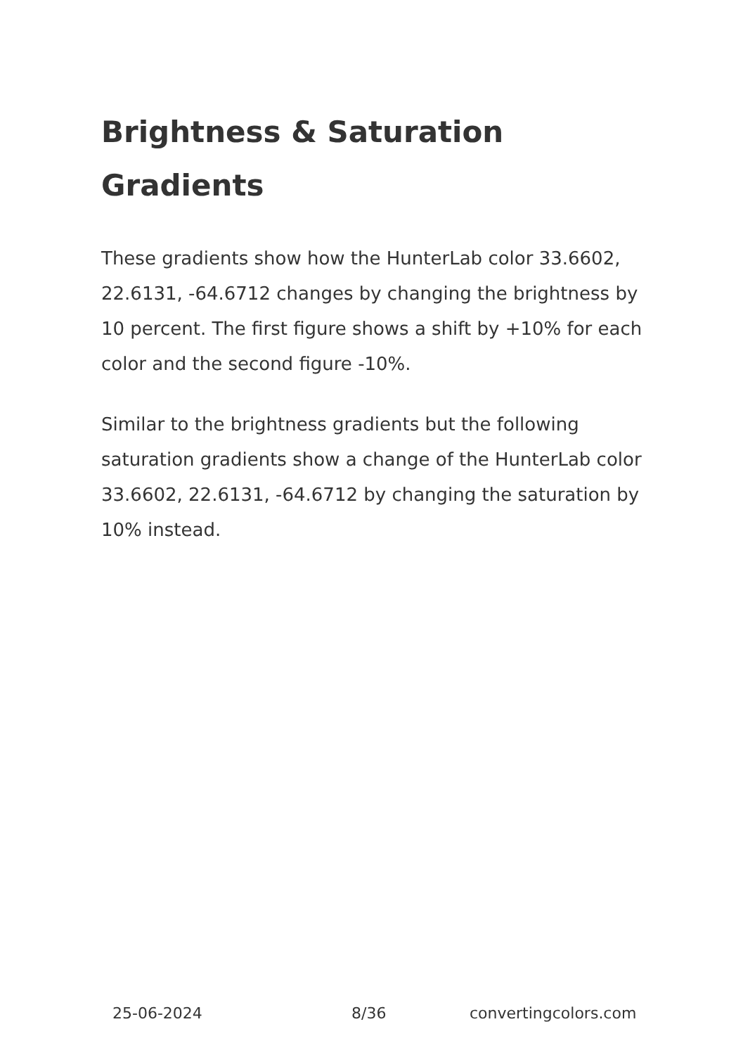Brightness & Saturation Gradients
These gradients show how the HunterLab color 33.6602, 22.6131, -64.6712 changes by changing the brightness by 10 percent. The first figure shows a shift by +10% for each color and the second figure -10%.
Similar to the brightness gradients but the following saturation gradients show a change of the HunterLab color 33.6602, 22.6131, -64.6712 by changing the saturation by 10% instead.
25-06-2024 8/36 convertingcolors.com